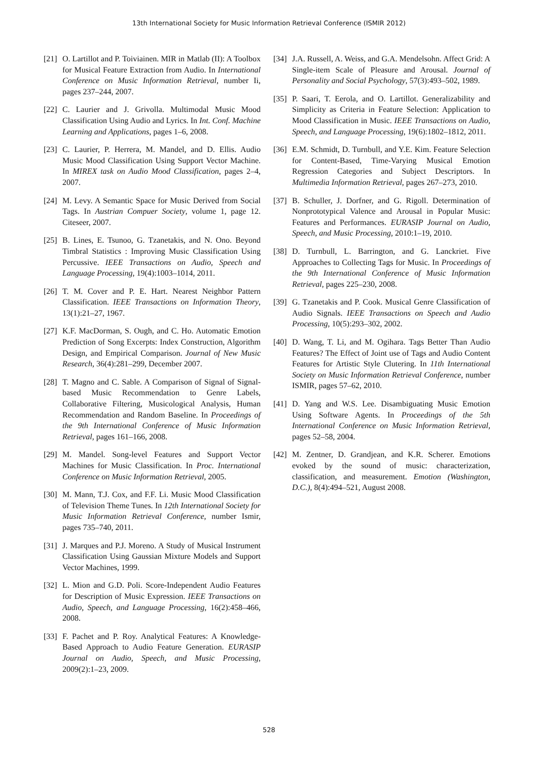13th International Society for Music Information Retrieval Conference (ISMIR 2012)
[21] O. Lartillot and P. Toiviainen. MIR in Matlab (II): A Toolbox for Musical Feature Extraction from Audio. In International Conference on Music Information Retrieval, number Ii, pages 237–244, 2007.
[22] C. Laurier and J. Grivolla. Multimodal Music Mood Classification Using Audio and Lyrics. In Int. Conf. Machine Learning and Applications, pages 1–6, 2008.
[23] C. Laurier, P. Herrera, M. Mandel, and D. Ellis. Audio Music Mood Classification Using Support Vector Machine. In MIREX task on Audio Mood Classification, pages 2–4, 2007.
[24] M. Levy. A Semantic Space for Music Derived from Social Tags. In Austrian Compuer Society, volume 1, page 12. Citeseer, 2007.
[25] B. Lines, E. Tsunoo, G. Tzanetakis, and N. Ono. Beyond Timbral Statistics : Improving Music Classification Using Percussive. IEEE Transactions on Audio, Speech and Language Processing, 19(4):1003–1014, 2011.
[26] T. M. Cover and P. E. Hart. Nearest Neighbor Pattern Classification. IEEE Transactions on Information Theory, 13(1):21–27, 1967.
[27] K.F. MacDorman, S. Ough, and C. Ho. Automatic Emotion Prediction of Song Excerpts: Index Construction, Algorithm Design, and Empirical Comparison. Journal of New Music Research, 36(4):281–299, December 2007.
[28] T. Magno and C. Sable. A Comparison of Signal of Signal-based Music Recommendation to Genre Labels, Collaborative Filtering, Musicological Analysis, Human Recommendation and Random Baseline. In Proceedings of the 9th International Conference of Music Information Retrieval, pages 161–166, 2008.
[29] M. Mandel. Song-level Features and Support Vector Machines for Music Classification. In Proc. International Conference on Music Information Retrieval, 2005.
[30] M. Mann, T.J. Cox, and F.F. Li. Music Mood Classification of Television Theme Tunes. In 12th International Society for Music Information Retrieval Conference, number Ismir, pages 735–740, 2011.
[31] J. Marques and P.J. Moreno. A Study of Musical Instrument Classification Using Gaussian Mixture Models and Support Vector Machines, 1999.
[32] L. Mion and G.D. Poli. Score-Independent Audio Features for Description of Music Expression. IEEE Transactions on Audio, Speech, and Language Processing, 16(2):458–466, 2008.
[33] F. Pachet and P. Roy. Analytical Features: A Knowledge-Based Approach to Audio Feature Generation. EURASIP Journal on Audio, Speech, and Music Processing, 2009(2):1–23, 2009.
[34] J.A. Russell, A. Weiss, and G.A. Mendelsohn. Affect Grid: A Single-item Scale of Pleasure and Arousal. Journal of Personality and Social Psychology, 57(3):493–502, 1989.
[35] P. Saari, T. Eerola, and O. Lartillot. Generalizability and Simplicity as Criteria in Feature Selection: Application to Mood Classification in Music. IEEE Transactions on Audio, Speech, and Language Processing, 19(6):1802–1812, 2011.
[36] E.M. Schmidt, D. Turnbull, and Y.E. Kim. Feature Selection for Content-Based, Time-Varying Musical Emotion Regression Categories and Subject Descriptors. In Multimedia Information Retrieval, pages 267–273, 2010.
[37] B. Schuller, J. Dorfner, and G. Rigoll. Determination of Nonprototypical Valence and Arousal in Popular Music: Features and Performances. EURASIP Journal on Audio, Speech, and Music Processing, 2010:1–19, 2010.
[38] D. Turnbull, L. Barrington, and G. Lanckriet. Five Approaches to Collecting Tags for Music. In Proceedings of the 9th International Conference of Music Information Retrieval, pages 225–230, 2008.
[39] G. Tzanetakis and P. Cook. Musical Genre Classification of Audio Signals. IEEE Transactions on Speech and Audio Processing, 10(5):293–302, 2002.
[40] D. Wang, T. Li, and M. Ogihara. Tags Better Than Audio Features? The Effect of Joint use of Tags and Audio Content Features for Artistic Style Clutering. In 11th International Society on Music Information Retrieval Conference, number ISMIR, pages 57–62, 2010.
[41] D. Yang and W.S. Lee. Disambiguating Music Emotion Using Software Agents. In Proceedings of the 5th International Conference on Music Information Retrieval, pages 52–58, 2004.
[42] M. Zentner, D. Grandjean, and K.R. Scherer. Emotions evoked by the sound of music: characterization, classification, and measurement. Emotion (Washington, D.C.), 8(4):494–521, August 2008.
528